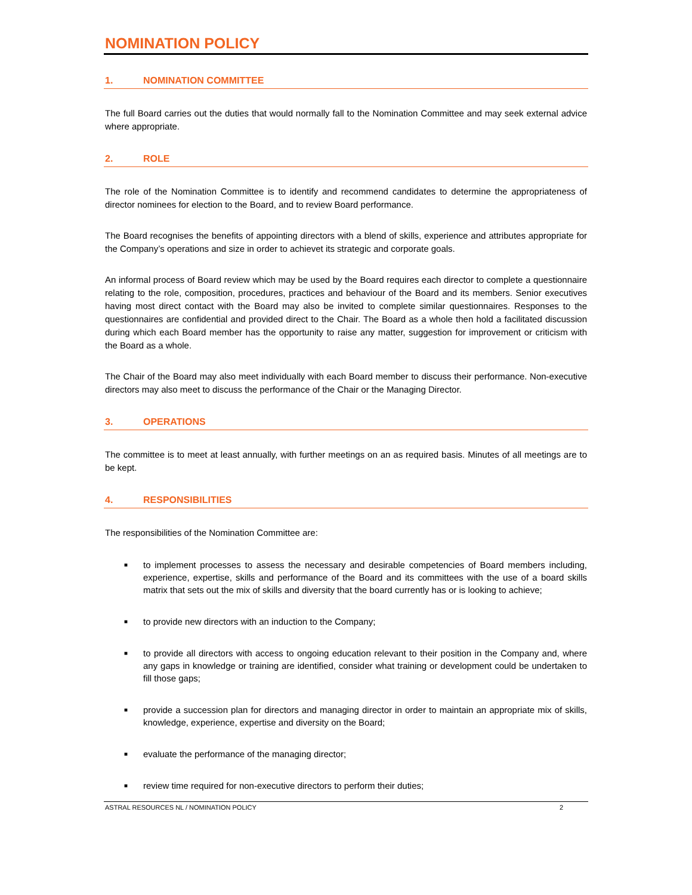NOMINATION POLICY
1. NOMINATION COMMITTEE
The full Board carries out the duties that would normally fall to the Nomination Committee and may seek external advice where appropriate.
2. ROLE
The role of the Nomination Committee is to identify and recommend candidates to determine the appropriateness of director nominees for election to the Board, and to review Board performance.
The Board recognises the benefits of appointing directors with a blend of skills, experience and attributes appropriate for the Company’s operations and size in order to achievet its strategic and corporate goals.
An informal process of Board review which may be used by the Board requires each director to complete a questionnaire relating to the role, composition, procedures, practices and behaviour of the Board and its members. Senior executives having most direct contact with the Board may also be invited to complete similar questionnaires. Responses to the questionnaires are confidential and provided direct to the Chair. The Board as a whole then hold a facilitated discussion during which each Board member has the opportunity to raise any matter, suggestion for improvement or criticism with the Board as a whole.
The Chair of the Board may also meet individually with each Board member to discuss their performance. Non-executive directors may also meet to discuss the performance of the Chair or the Managing Director.
3. OPERATIONS
The committee is to meet at least annually, with further meetings on an as required basis. Minutes of all meetings are to be kept.
4. RESPONSIBILITIES
The responsibilities of the Nomination Committee are:
■ to implement processes to assess the necessary and desirable competencies of Board members including, experience, expertise, skills and performance of the Board and its committees with the use of a board skills matrix that sets out the mix of skills and diversity that the board currently has or is looking to achieve;
■ to provide new directors with an induction to the Company;
■ to provide all directors with access to ongoing education relevant to their position in the Company and, where any gaps in knowledge or training are identified, consider what training or development could be undertaken to fill those gaps;
■ provide a succession plan for directors and managing director in order to maintain an appropriate mix of skills, knowledge, experience, expertise and diversity on the Board;
■ evaluate the performance of the managing director;
■ review time required for non-executive directors to perform their duties;
ASTRAL RESOURCES NL / NOMINATION POLICY 2